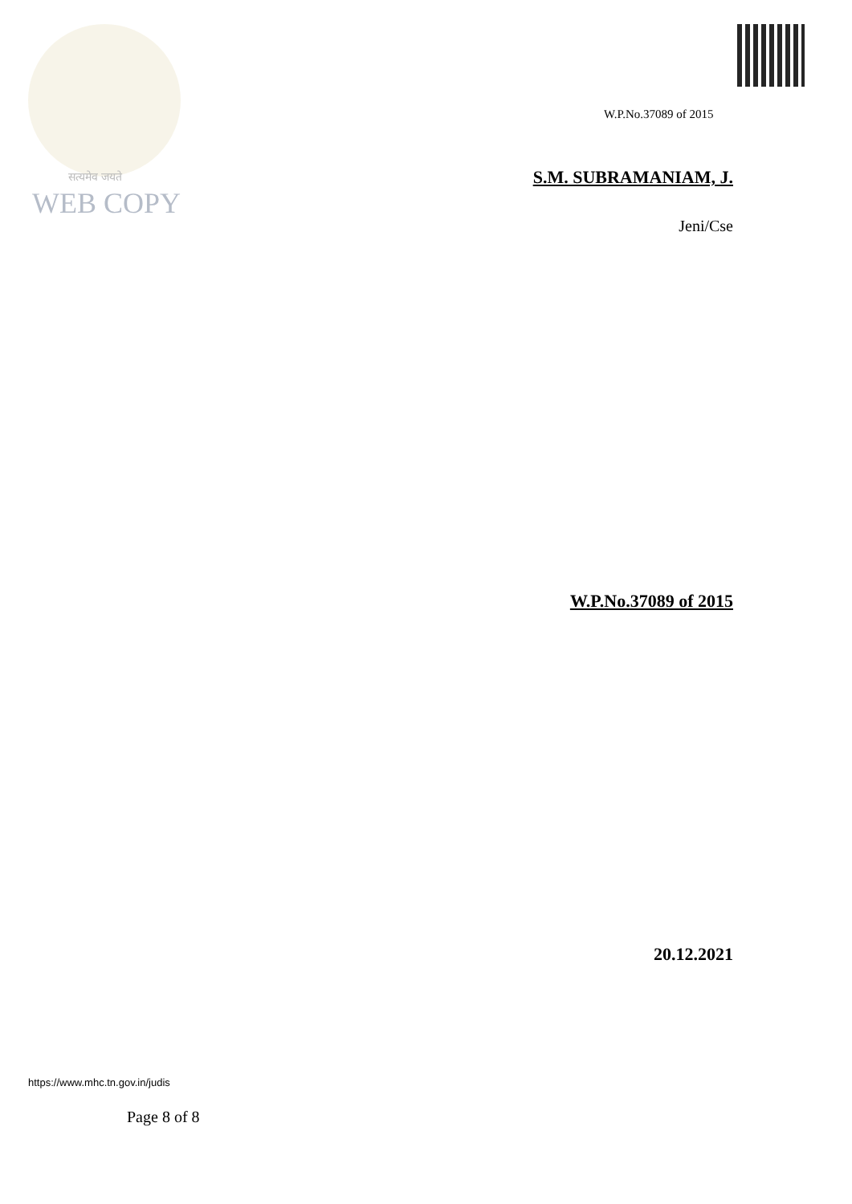सत्यमेव जयते
WEB COPY
W.P.No.37089 of 2015
S.M. SUBRAMANIAM, J.
Jeni/Cse
W.P.No.37089 of 2015
20.12.2021
https://www.mhc.tn.gov.in/judis
Page 8 of 8